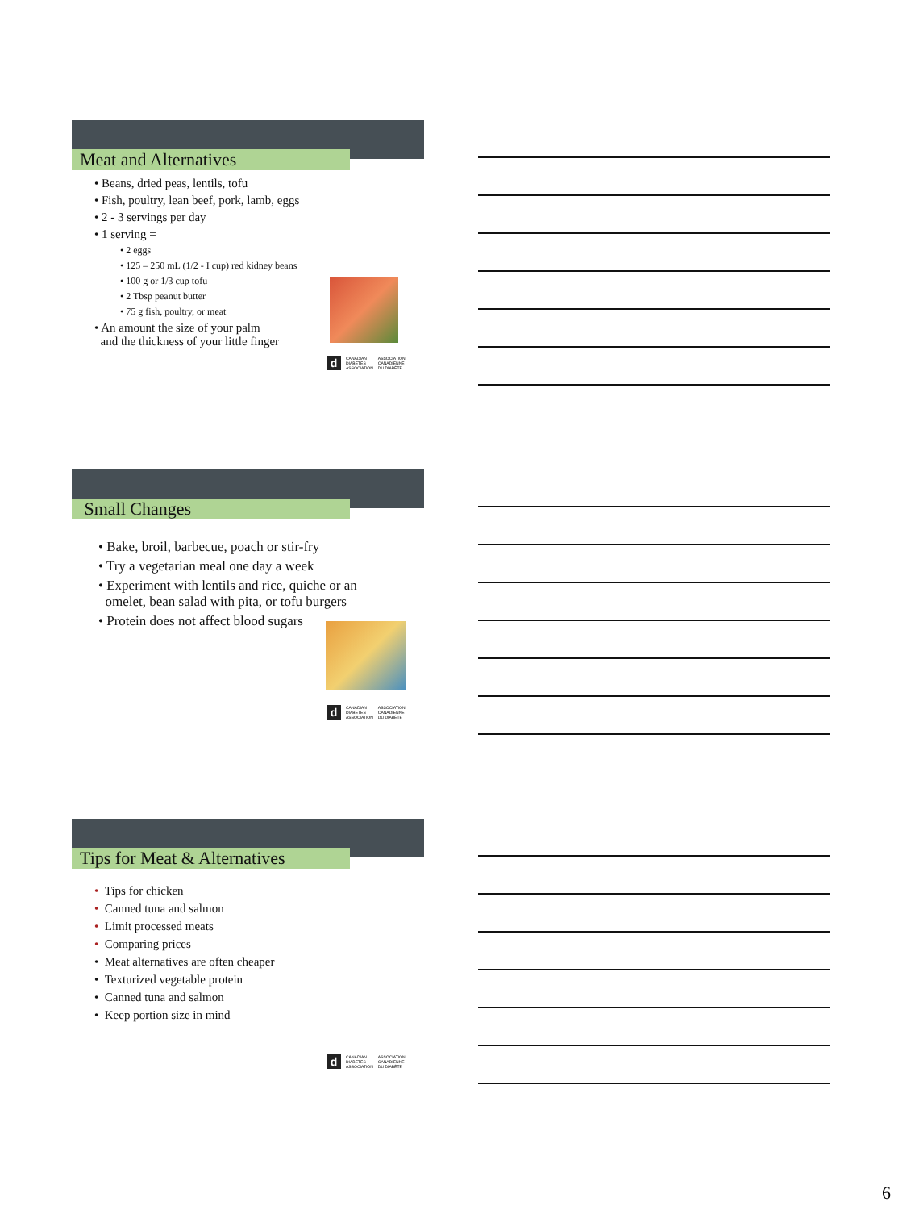Meat and Alternatives
• Beans, dried peas, lentils, tofu
• Fish, poultry, lean beef, pork, lamb, eggs
• 2 - 3 servings per day
• 1 serving =
• 2 eggs
• 125 – 250 mL (1/2 - I cup) red kidney beans
• 100 g or 1/3 cup tofu
• 2 Tbsp peanut butter
• 75 g fish, poultry, or meat
• An amount the size of your palm
and the thickness of your little finger
d CANADIAN
DIABETES
ASSOCIATION ASSOCIATION
CANADIENNE
DU DIABÈTE
Small Changes
• Bake, broil, barbecue, poach or stir-fry
• Try a vegetarian meal one day a week
• Experiment with lentils and rice, quiche or an
omelet, bean salad with pita, or tofu burgers
• Protein does not affect blood sugars
d CANADIAN
DIABETES
ASSOCIATION ASSOCIATION
CANADIENNE
DU DIABÈTE
Tips for Meat & Alternatives
• Tips for chicken
• Canned tuna and salmon
• Limit processed meats
• Comparing prices
• Meat alternatives are often cheaper
• Texturized vegetable protein
• Canned tuna and salmon
• Keep portion size in mind
d CANADIAN
DIABETES
ASSOCIATION ASSOCIATION
CANADIENNE
DU DIABÈTE
6